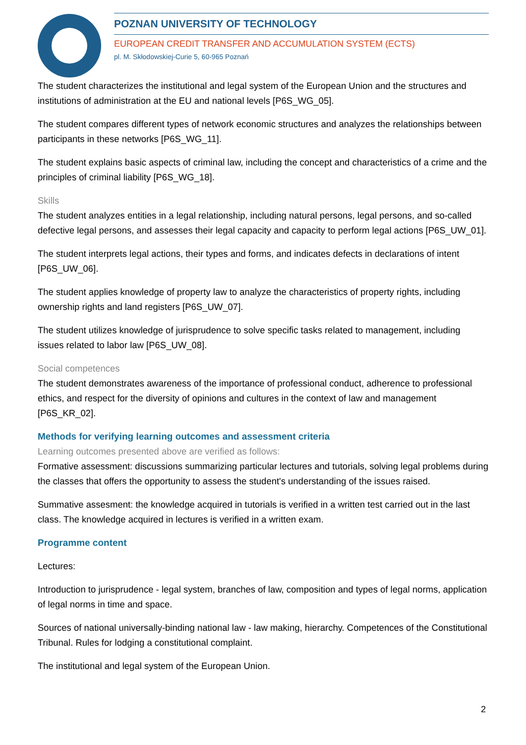POZNAN UNIVERSITY OF TECHNOLOGY
EUROPEAN CREDIT TRANSFER AND ACCUMULATION SYSTEM (ECTS)
pl. M. Skłodowskiej-Curie 5, 60-965 Poznań
The student characterizes the institutional and legal system of the European Union and the structures and institutions of administration at the EU and national levels [P6S_WG_05].
The student compares different types of network economic structures and analyzes the relationships between participants in these networks [P6S_WG_11].
The student explains basic aspects of criminal law, including the concept and characteristics of a crime and the principles of criminal liability [P6S_WG_18].
Skills
The student analyzes entities in a legal relationship, including natural persons, legal persons, and so-called defective legal persons, and assesses their legal capacity and capacity to perform legal actions [P6S_UW_01].
The student interprets legal actions, their types and forms, and indicates defects in declarations of intent [P6S_UW_06].
The student applies knowledge of property law to analyze the characteristics of property rights, including ownership rights and land registers [P6S_UW_07].
The student utilizes knowledge of jurisprudence to solve specific tasks related to management, including issues related to labor law [P6S_UW_08].
Social competences
The student demonstrates awareness of the importance of professional conduct, adherence to professional ethics, and respect for the diversity of opinions and cultures in the context of law and management [P6S_KR_02].
Methods for verifying learning outcomes and assessment criteria
Learning outcomes presented above are verified as follows:
Formative assessment: discussions summarizing particular lectures and tutorials, solving legal problems during the classes that offers the opportunity to assess the student's understanding of the issues raised.
Summative assesment: the knowledge acquired in tutorials is verified in a written test carried out in the last class. The knowledge acquired in lectures is verified in a written exam.
Programme content
Lectures:
Introduction to jurisprudence - legal system, branches of law, composition and types of legal norms, application of legal norms in time and space.
Sources of national universally-binding national law - law making, hierarchy. Competences of the Constitutional Tribunal. Rules for lodging a constitutional complaint.
The institutional and legal system of the European Union.
2